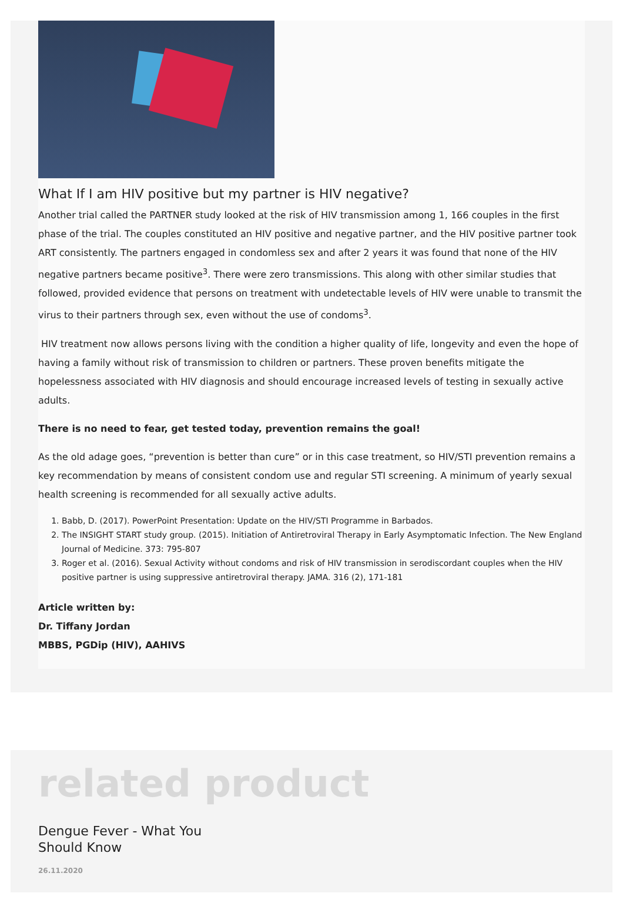What If I am HIV positive but my partner is HIV negative?
Another trial called the PARTNER study looked at the risk of HIV transmission among 1, 166 couples in the first phase of the trial. The couples constituted an HIV positive and negative partner, and the HIV positive partner took ART consistently. The partners engaged in condomless sex and after 2 years it was found that none of the HIV negative partners became positive<sup>3</sup>. There were zero transmissions. This along with other similar studies that followed, provided evidence that persons on treatment with undetectable levels of HIV were unable to transmit the virus to their partners through sex, even without the use of condoms<sup>3</sup>.
HIV treatment now allows persons living with the condition a higher quality of life, longevity and even the hope of having a family without risk of transmission to children or partners. These proven benefits mitigate the hopelessness associated with HIV diagnosis and should encourage increased levels of testing in sexually active adults.
There is no need to fear, get tested today, prevention remains the goal!
As the old adage goes, “prevention is better than cure” or in this case treatment, so HIV/STI prevention remains a key recommendation by means of consistent condom use and regular STI screening. A minimum of yearly sexual health screening is recommended for all sexually active adults.
1. Babb, D. (2017). PowerPoint Presentation: Update on the HIV/STI Programme in Barbados.
2. The INSIGHT START study group. (2015). Initiation of Antiretroviral Therapy in Early Asymptomatic Infection. The New England Journal of Medicine. 373: 795-807
3. Roger et al. (2016). Sexual Activity without condoms and risk of HIV transmission in serodiscordant couples when the HIV positive partner is using suppressive antiretroviral therapy. JAMA. 316 (2), 171-181
Article written by:
Dr. Tiffany Jordan
MBBS, PGDip (HIV), AAHIVS
related product
Dengue Fever - What You
Should Know
26.11.2020